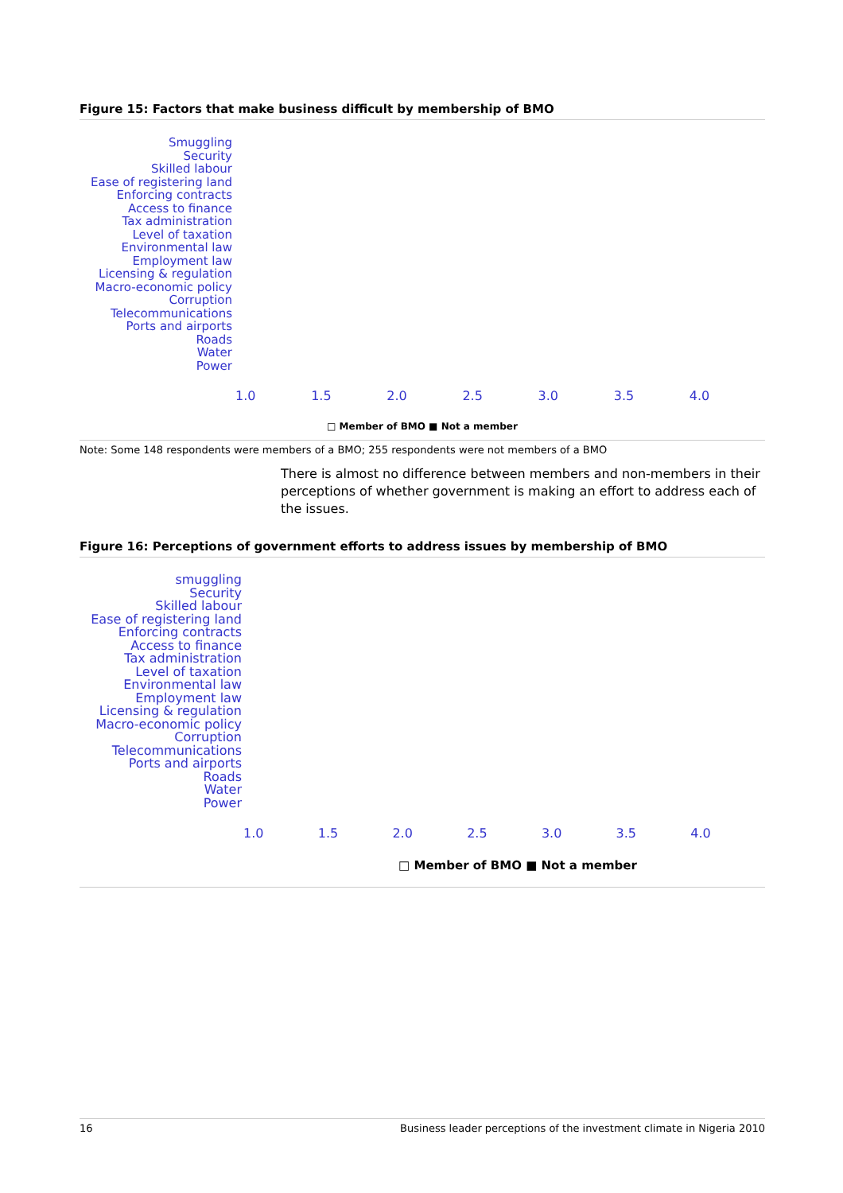Figure 15: Factors that make business difficult by membership of BMO
Smuggling
Security
Skilled labour
Ease of registering land
Enforcing contracts
Access to finance
Tax administration
Level of taxation
Environmental law
Employment law
Licensing & regulation
Macro-economic policy
Corruption
Telecommunications
Ports and airports
Roads
Water
Power
1.0 1.5 2.0 2.5 3.0 3.5 4.0
□ Member of BMO ■ Not a member
Note: Some 148 respondents were members of a BMO; 255 respondents were not members of a BMO
There is almost no difference between members and non-members in their perceptions of whether government is making an effort to address each of the issues.
Figure 16: Perceptions of government efforts to address issues by membership of BMO
smuggling
Security
Skilled labour
Ease of registering land
Enforcing contracts
Access to finance
Tax administration
Level of taxation
Environmental law
Employment law
Licensing & regulation
Macro-economic policy
Corruption
Telecommunications
Ports and airports
Roads
Water
Power
1.0 1.5 2.0 2.5 3.0 3.5 4.0
□ Member of BMO ■ Not a member
16 Business leader perceptions of the investment climate in Nigeria 2010